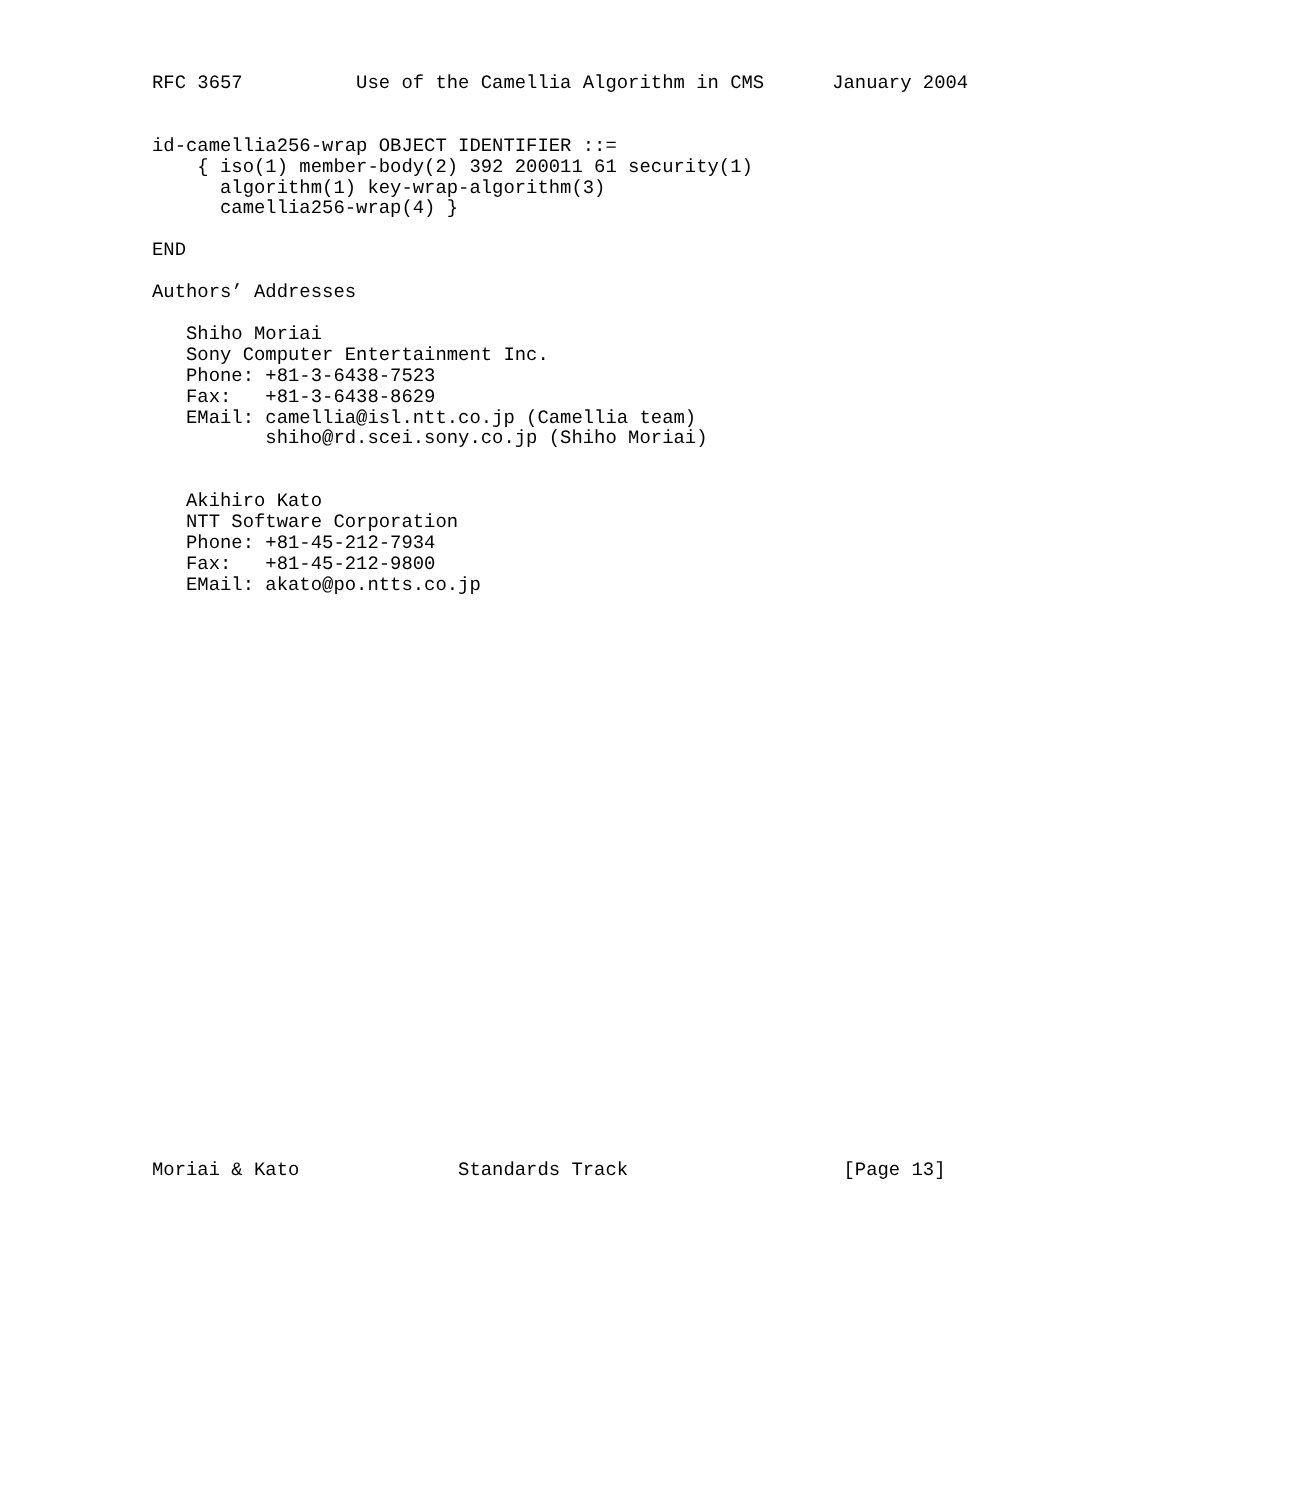RFC 3657          Use of the Camellia Algorithm in CMS      January 2004


id-camellia256-wrap OBJECT IDENTIFIER ::=
    { iso(1) member-body(2) 392 200011 61 security(1)
      algorithm(1) key-wrap-algorithm(3)
      camellia256-wrap(4) }

END

Authors’ Addresses

   Shiho Moriai
   Sony Computer Entertainment Inc.
   Phone: +81-3-6438-7523
   Fax:   +81-3-6438-8629
   EMail: camellia@isl.ntt.co.jp (Camellia team)
          shiho@rd.scei.sony.co.jp (Shiho Moriai)


   Akihiro Kato
   NTT Software Corporation
   Phone: +81-45-212-7934
   Fax:   +81-45-212-9800
   EMail: akato@po.ntts.co.jp



























Moriai & Kato              Standards Track                   [Page 13]